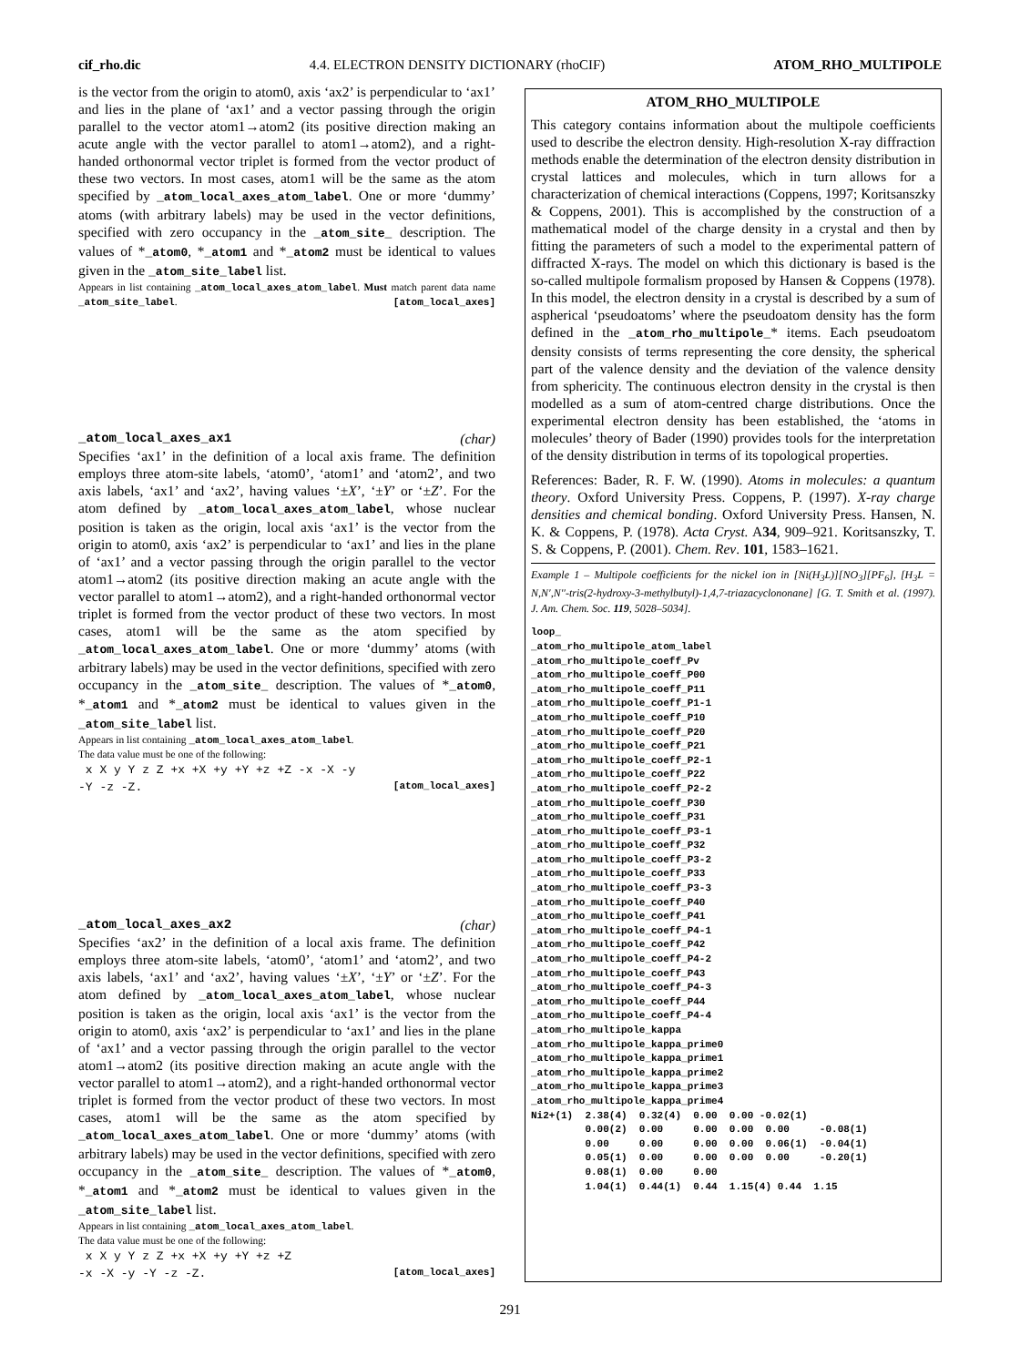cif_rho.dic 4.4. ELECTRON DENSITY DICTIONARY (rhoCIF) ATOM_RHO_MULTIPOLE
is the vector from the origin to atom0, axis ‘ax2’ is perpendicular to ‘ax1’ and lies in the plane of ‘ax1’ and a vector passing through the origin parallel to the vector atom1→atom2 (its positive direction making an acute angle with the vector parallel to atom1→atom2), and a right-handed orthonormal vector triplet is formed from the vector product of these two vectors. In most cases, atom1 will be the same as the atom specified by _atom_local_axes_atom_label. One or more ‘dummy’ atoms (with arbitrary labels) may be used in the vector definitions, specified with zero occupancy in the _atom_site_ description. The values of *_atom0, *_atom1 and *_atom2 must be identical to values given in the _atom_site_label list.
Appears in list containing _atom_local_axes_atom_label. Must match parent data name _atom_site_label. [atom_local_axes]
_atom_local_axes_ax1 (char)
Specifies ‘ax1’ in the definition of a local axis frame. The definition employs three atom-site labels, ‘atom0’, ‘atom1’ and ‘atom2’, and two axis labels, ‘ax1’ and ‘ax2’, having values ‘±X’, ‘±Y’ or ‘±Z’. For the atom defined by _atom_local_axes_atom_label, whose nuclear position is taken as the origin, local axis ‘ax1’ is the vector from the origin to atom0, axis ‘ax2’ is perpendicular to ‘ax1’ and lies in the plane of ‘ax1’ and a vector passing through the origin parallel to the vector atom1→atom2 (its positive direction making an acute angle with the vector parallel to atom1→atom2), and a right-handed orthonormal vector triplet is formed from the vector product of these two vectors. In most cases, atom1 will be the same as the atom specified by _atom_local_axes_atom_label. One or more ‘dummy’ atoms (with arbitrary labels) may be used in the vector definitions, specified with zero occupancy in the _atom_site_ description. The values of *_atom0, *_atom1 and *_atom2 must be identical to values given in the _atom_site_label list.
Appears in list containing _atom_local_axes_atom_label.
The data value must be one of the following:
x X y Y z Z +x +X +y +Y +z +Z -x -X -y
-Y -z -Z. [atom_local_axes]
_atom_local_axes_ax2 (char)
Specifies ‘ax2’ in the definition of a local axis frame. The definition employs three atom-site labels, ‘atom0’, ‘atom1’ and ‘atom2’, and two axis labels, ‘ax1’ and ‘ax2’, having values ‘±X’, ‘±Y’ or ‘±Z’. For the atom defined by _atom_local_axes_atom_label, whose nuclear position is taken as the origin, local axis ‘ax1’ is the vector from the origin to atom0, axis ‘ax2’ is perpendicular to ‘ax1’ and lies in the plane of ‘ax1’ and a vector passing through the origin parallel to the vector atom1→atom2 (its positive direction making an acute angle with the vector parallel to atom1→atom2), and a right-handed orthonormal vector triplet is formed from the vector product of these two vectors. In most cases, atom1 will be the same as the atom specified by _atom_local_axes_atom_label. One or more ‘dummy’ atoms (with arbitrary labels) may be used in the vector definitions, specified with zero occupancy in the _atom_site_ description. The values of *_atom0, *_atom1 and *_atom2 must be identical to values given in the _atom_site_label list.
Appears in list containing _atom_local_axes_atom_label.
The data value must be one of the following:
x X y Y z Z +x +X +y +Y +z +Z
-x -X -y -Y -z -Z. [atom_local_axes]
ATOM_RHO_MULTIPOLE
This category contains information about the multipole coefficients used to describe the electron density. High-resolution X-ray diffraction methods enable the determination of the electron density distribution in crystal lattices and molecules, which in turn allows for a characterization of chemical interactions (Coppens, 1997; Koritsanszky & Coppens, 2001). This is accomplished by the construction of a mathematical model of the charge density in a crystal and then by fitting the parameters of such a model to the experimental pattern of diffracted X-rays. The model on which this dictionary is based is the so-called multipole formalism proposed by Hansen & Coppens (1978). In this model, the electron density in a crystal is described by a sum of aspherical ‘pseudoatoms’ where the pseudoatom density has the form defined in the _atom_rho_multipole_* items. Each pseudoatom density consists of terms representing the core density, the spherical part of the valence density and the deviation of the valence density from sphericity. The continuous electron density in the crystal is then modelled as a sum of atom-centred charge distributions. Once the experimental electron density has been established, the ‘atoms in molecules’ theory of Bader (1990) provides tools for the interpretation of the density distribution in terms of its topological properties.
References: Bader, R. F. W. (1990). Atoms in molecules: a quantum theory. Oxford University Press. Coppens, P. (1997). X-ray charge densities and chemical bonding. Oxford University Press. Hansen, N. K. & Coppens, P. (1978). Acta Cryst. A34, 909–921. Koritsanszky, T. S. & Coppens, P. (2001). Chem. Rev. 101, 1583–1621.
Example 1 – Multipole coefficients for the nickel ion in [Ni(H<sub>3</sub>L)][NO<sub>3</sub>][PF<sub>6</sub>], [H<sub>3</sub>L = N,N′,N′′-tris(2-hydroxy-3-methylbutyl)-1,4,7-triazacyclononane] [G. T. Smith et al. (1997). J. Am. Chem. Soc. 119, 5028–5034].
loop_
_atom_rho_multipole_atom_label
_atom_rho_multipole_coeff_Pv
_atom_rho_multipole_coeff_P00
_atom_rho_multipole_coeff_P11
_atom_rho_multipole_coeff_P1-1
_atom_rho_multipole_coeff_P10
_atom_rho_multipole_coeff_P20
_atom_rho_multipole_coeff_P21
_atom_rho_multipole_coeff_P2-1
_atom_rho_multipole_coeff_P22
_atom_rho_multipole_coeff_P2-2
_atom_rho_multipole_coeff_P30
_atom_rho_multipole_coeff_P31
_atom_rho_multipole_coeff_P3-1
_atom_rho_multipole_coeff_P32
_atom_rho_multipole_coeff_P3-2
_atom_rho_multipole_coeff_P33
_atom_rho_multipole_coeff_P3-3
_atom_rho_multipole_coeff_P40
_atom_rho_multipole_coeff_P41
_atom_rho_multipole_coeff_P4-1
_atom_rho_multipole_coeff_P42
_atom_rho_multipole_coeff_P4-2
_atom_rho_multipole_coeff_P43
_atom_rho_multipole_coeff_P4-3
_atom_rho_multipole_coeff_P44
_atom_rho_multipole_coeff_P4-4
_atom_rho_multipole_kappa
_atom_rho_multipole_kappa_prime0
_atom_rho_multipole_kappa_prime1
_atom_rho_multipole_kappa_prime2
_atom_rho_multipole_kappa_prime3
_atom_rho_multipole_kappa_prime4
Ni2+(1)  2.38(4)  0.32(4)  0.00  0.00 -0.02(1)
         0.00(2)  0.00     0.00  0.00  0.00     -0.08(1)
         0.00     0.00     0.00  0.00  0.06(1)  -0.04(1)
         0.05(1)  0.00     0.00  0.00  0.00     -0.20(1)
         0.08(1)  0.00     0.00
         1.04(1)  0.44(1)  0.44  1.15(4) 0.44  1.15
291